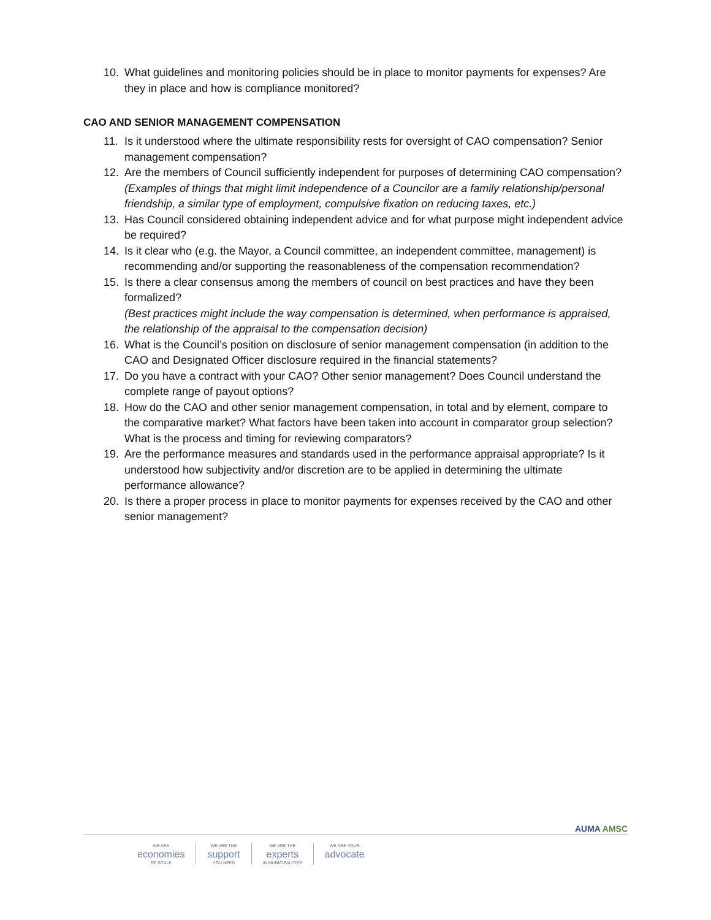10. What guidelines and monitoring policies should be in place to monitor payments for expenses? Are they in place and how is compliance monitored?
CAO AND SENIOR MANAGEMENT COMPENSATION
11. Is it understood where the ultimate responsibility rests for oversight of CAO compensation? Senior management compensation?
12. Are the members of Council sufficiently independent for purposes of determining CAO compensation?
(Examples of things that might limit independence of a Councilor are a family relationship/personal friendship, a similar type of employment, compulsive fixation on reducing taxes, etc.)
13. Has Council considered obtaining independent advice and for what purpose might independent advice be required?
14. Is it clear who (e.g. the Mayor, a Council committee, an independent committee, management) is recommending and/or supporting the reasonableness of the compensation recommendation?
15. Is there a clear consensus among the members of council on best practices and have they been formalized?
(Best practices might include the way compensation is determined, when performance is appraised, the relationship of the appraisal to the compensation decision)
16. What is the Council’s position on disclosure of senior management compensation (in addition to the CAO and Designated Officer disclosure required in the financial statements?
17. Do you have a contract with your CAO? Other senior management? Does Council understand the complete range of payout options?
18. How do the CAO and other senior management compensation, in total and by element, compare to the comparative market? What factors have been taken into account in comparator group selection? What is the process and timing for reviewing comparators?
19. Are the performance measures and standards used in the performance appraisal appropriate? Is it understood how subjectivity and/or discretion are to be applied in determining the ultimate performance allowance?
20. Is there a proper process in place to monitor payments for expenses received by the CAO and other senior management?
AUMA AMSC
WE ARE
economies
OF SCALE
WE ARE THE
support
YOU NEED
WE ARE THE
experts
IN MUNICIPALITIES
WE ARE YOUR
advocate